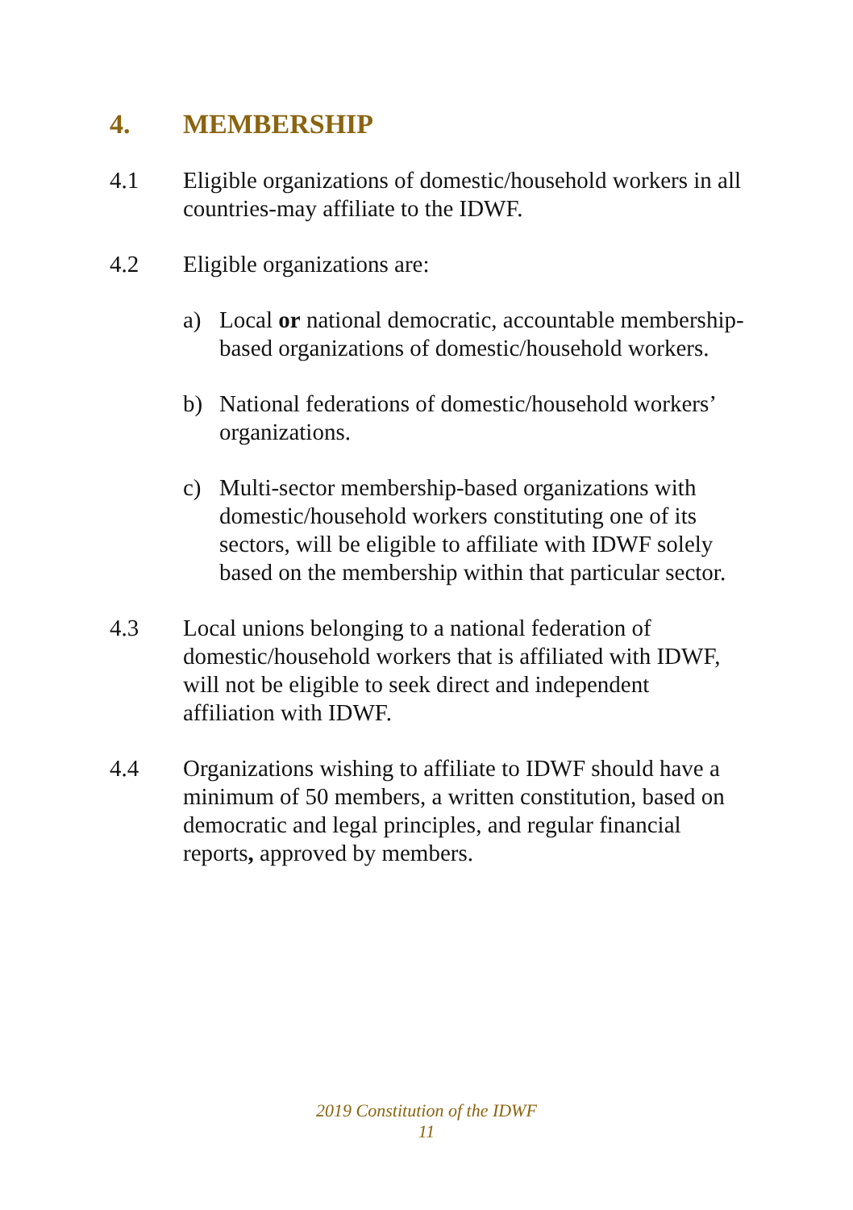4. MEMBERSHIP
4.1 Eligible organizations of domestic/household workers in all countries-may affiliate to the IDWF.
4.2 Eligible organizations are:
a) Local or national democratic, accountable membership-based organizations of domestic/household workers.
b) National federations of domestic/household workers’ organizations.
c) Multi-sector membership-based organizations with domestic/household workers constituting one of its sectors, will be eligible to affiliate with IDWF solely based on the membership within that particular sector.
4.3 Local unions belonging to a national federation of domestic/household workers that is affiliated with IDWF, will not be eligible to seek direct and independent affiliation with IDWF.
4.4 Organizations wishing to affiliate to IDWF should have a minimum of 50 members, a written constitution, based on democratic and legal principles, and regular financial reports, approved by members.
2019 Constitution of the IDWF
11